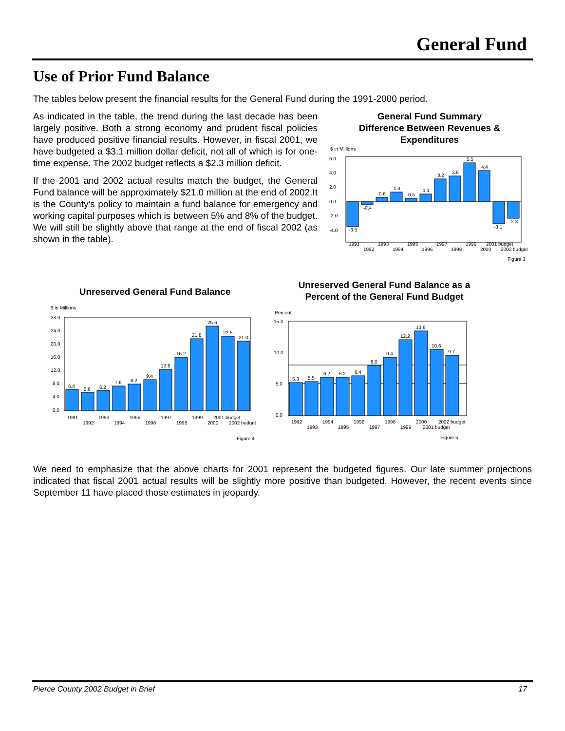General Fund
Use of Prior Fund Balance
The tables below present the financial results for the General Fund during the 1991-2000 period.
As indicated in the table, the trend during the last decade has been largely positive. Both a strong economy and prudent fiscal policies have produced positive financial results. However, in fiscal 2001, we have budgeted a $3.1 million dollar deficit, not all of which is for one-time expense. The 2002 budget reflects a $2.3 million deficit.
If the 2001 and 2002 actual results match the budget, the General Fund balance will be approximately $21.0 million at the end of 2002.It is the County’s policy to maintain a fund balance for emergency and working capital purposes which is between 5% and 8% of the budget. We will still be slightly above that range at the end of fiscal 2002 (as shown in the table).
General Fund Summary
Difference Between Revenues &
Expenditures
$ in Millions
6.0
4.0
2.0
0.0
-2.0
-4.0
-3.5
-0.4
0.6
1.4
0.5
1.1
3.2
3.6
5.5
4.4
-3.1
-2.3
1991
1992
1993
1994
1995
1996
1997
1998
1999
2000
2001 budget
2002 budget
Figure 3
Unreserved General Fund Balance
$ in Millions
28.0
24.0
20.0
16.0
12.0
8.0
4.0
0.0
6.4
5.6
6.2
7.6
8.2
9.4
12.6
16.2
21.8
25.6
22.5
21.0
1991
1992
1993
1994
1995
1996
1997
1998
1999
2000
2001 budget
2002 budget
Figure 4
Unreserved General Fund Balance as a
Percent of the General Fund Budget
Percent
15.0
10.0
5.0
0.0
5.3
5.5
6.2
6.2
6.4
8.0
9.4
12.2
13.6
10.6
9.7
1992
1993
1994
1995
1996
1997
1998
1999
2000
2001 budget
2002 budget
Figure 5
We need to emphasize that the above charts for 2001 represent the budgeted figures. Our late summer projections indicated that fiscal 2001 actual results will be slightly more positive than budgeted. However, the recent events since September 11 have placed those estimates in jeopardy.
Pierce County 2002 Budget in Brief 17